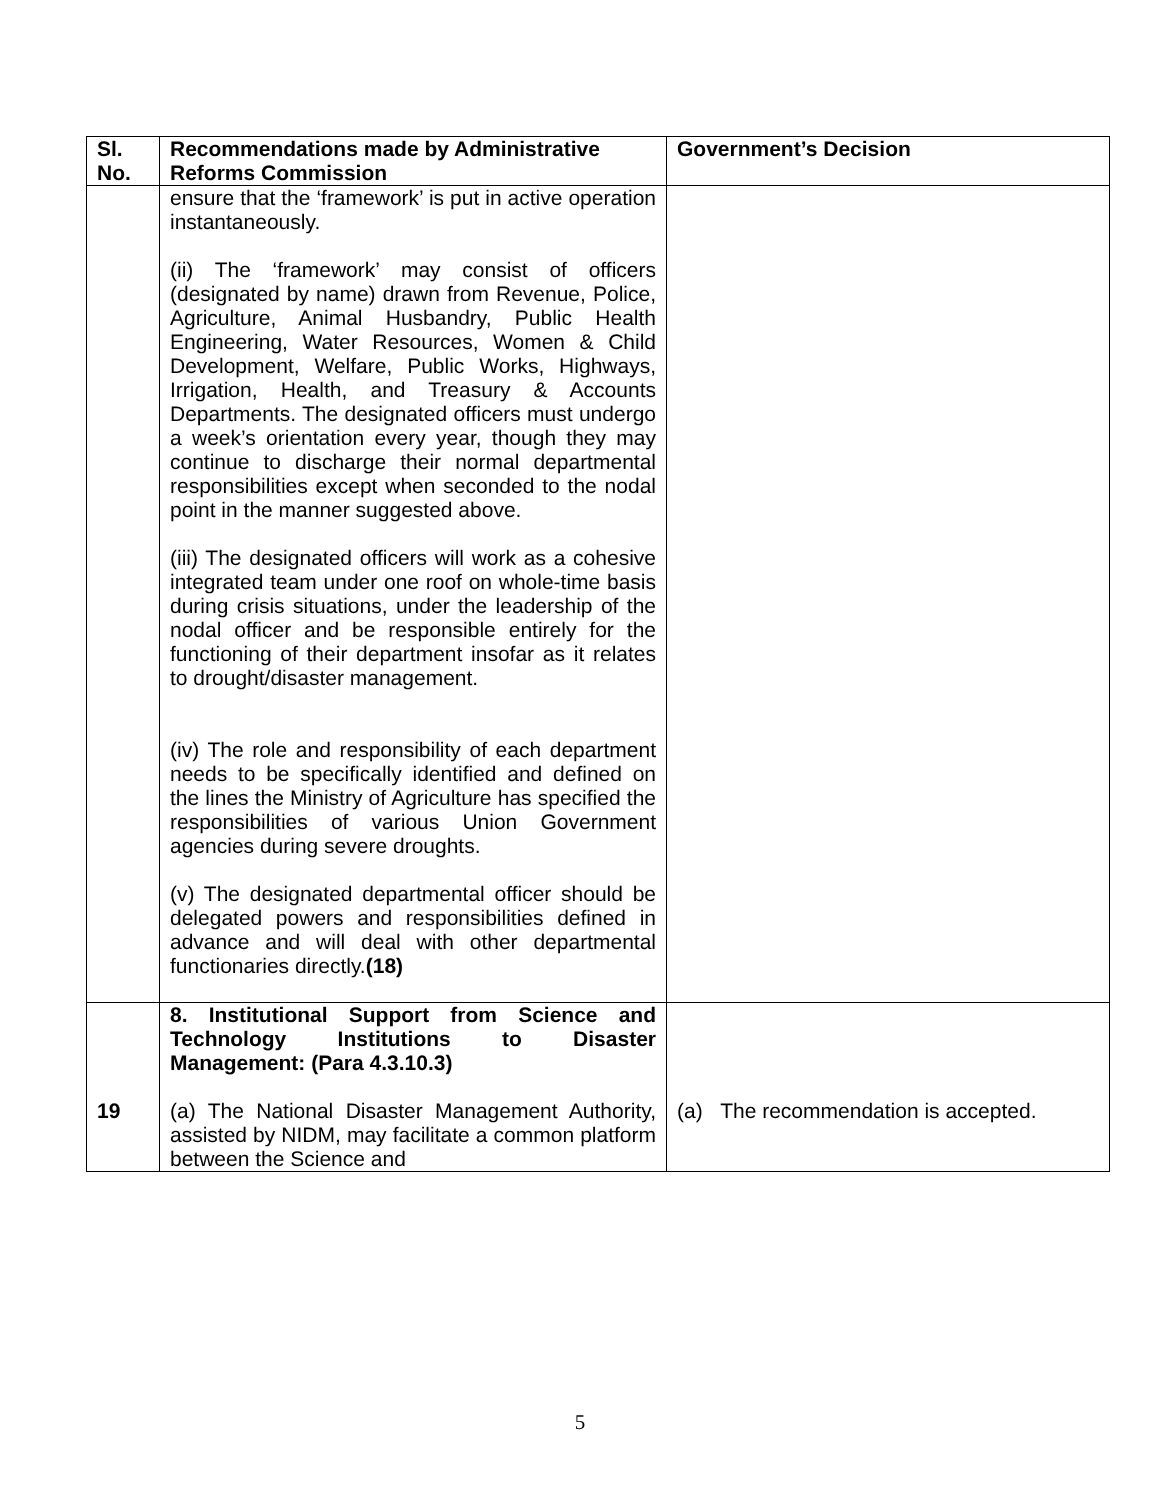| Sl. No. | Recommendations made by Administrative Reforms Commission | Government’s Decision |
| --- | --- | --- |
| | ensure that the ‘framework’ is put in active operation instantaneously. (ii) The ‘framework’ may consist of officers (designated by name) drawn from Revenue, Police, Agriculture, Animal Husbandry, Public Health Engineering, Water Resources, Women & Child Development, Welfare, Public Works, Highways, Irrigation, Health, and Treasury & Accounts Departments. The designated officers must undergo a week’s orientation every year, though they may continue to discharge their normal departmental responsibilities except when seconded to the nodal point in the manner suggested above. (iii) The designated officers will work as a cohesive integrated team under one roof on whole-time basis during crisis situations, under the leadership of the nodal officer and be responsible entirely for the functioning of their department insofar as it relates to drought/disaster management. (iv) The role and responsibility of each department needs to be specifically identified and defined on the lines the Ministry of Agriculture has specified the responsibilities of various Union Government agencies during severe droughts. (v) The designated departmental officer should be delegated powers and responsibilities defined in advance and will deal with other departmental functionaries directly. (18) | |
| 19 | 8. Institutional Support from Science and Technology Institutions to Disaster Management: (Para 4.3.10.3) (a) The National Disaster Management Authority, assisted by NIDM, may facilitate a common platform between the Science and | (a) The recommendation is accepted. |
5